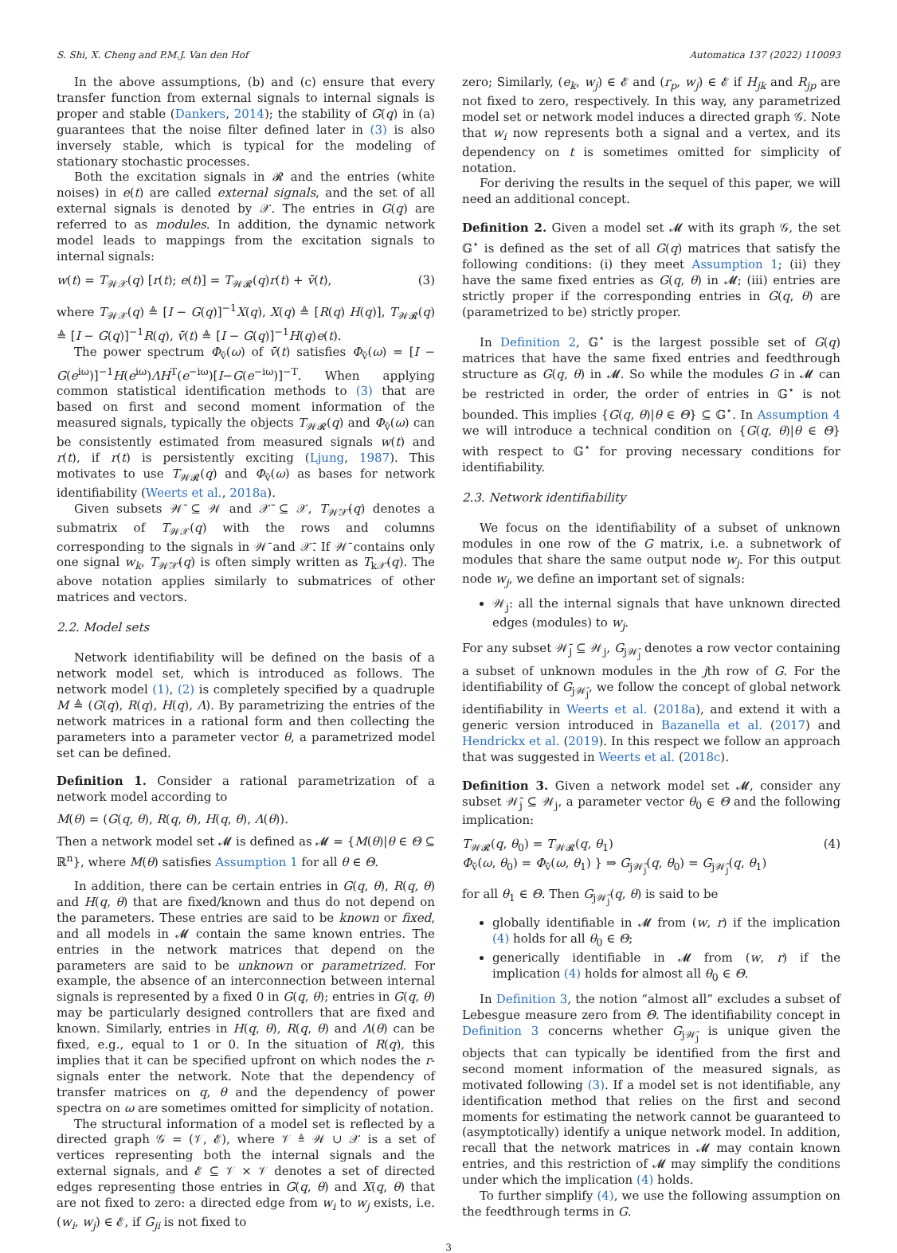S. Shi, X. Cheng and P.M.J. Van den Hof Automatica 137 (2022) 110093
In the above assumptions, (b) and (c) ensure that every transfer function from external signals to internal signals is proper and stable (Dankers, 2014); the stability of G(q) in (a) guarantees that the noise filter defined later in (3) is also inversely stable, which is typical for the modeling of stationary stochastic processes.
Both the excitation signals in 𝓡 and the entries (white noises) in e(t) are called external signals, and the set of all external signals is denoted by 𝒳. The entries in G(q) are referred to as modules. In addition, the dynamic network model leads to mappings from the excitation signals to internal signals:
w(t) = T<sub>𝒲𝒳</sub>(q) [r(t); e(t)] = T<sub>𝒲𝓡</sub>(q)r(t) + v̄(t), (3)
where T<sub>𝒲𝒳</sub>(q) ≜ [I − G(q)]<sup>−1</sup>X(q), X(q) ≜ [R(q) H(q)], T<sub>𝒲𝓡</sub>(q) ≜ [I − G(q)]<sup>−1</sup>R(q), v̄(t) ≜ [I − G(q)]<sup>−1</sup>H(q)e(t).
The power spectrum Φ<sub>v̄</sub>(ω) of v̄(t) satisfies Φ<sub>v̄</sub>(ω) = [I − G(e<sup>iω</sup>)]<sup>−1</sup>H(e<sup>iω</sup>)ΛH<sup>T</sup>(e<sup>−iω</sup>)[I−G(e<sup>−iω</sup>)]<sup>−T</sup>. When applying common statistical identification methods to (3) that are based on first and second moment information of the measured signals, typically the objects T<sub>𝒲𝓡</sub>(q) and Φ<sub>v̄</sub>(ω) can be consistently estimated from measured signals w(t) and r(t), if r(t) is persistently exciting (Ljung, 1987). This motivates to use T<sub>𝒲𝓡</sub>(q) and Φ<sub>v̄</sub>(ω) as bases for network identifiability (Weerts et al., 2018a).
Given subsets 𝒲̄ ⊆ 𝒲 and 𝒳̄ ⊆ 𝒳, T<sub>𝒲̄𝒳̄</sub>(q) denotes a submatrix of T<sub>𝒲𝒳</sub>(q) with the rows and columns corresponding to the signals in 𝒲̄ and 𝒳̄. If 𝒲̄ contains only one signal w<sub>k</sub>, T<sub>𝒲̄𝒳̄</sub>(q) is often simply written as T<sub>k𝒳̄</sub>(q). The above notation applies similarly to submatrices of other matrices and vectors.
2.2. Model sets
Network identifiability will be defined on the basis of a network model set, which is introduced as follows. The network model (1), (2) is completely specified by a quadruple M ≜ (G(q), R(q), H(q), Λ). By parametrizing the entries of the network matrices in a rational form and then collecting the parameters into a parameter vector θ, a parametrized model set can be defined.
Definition 1. Consider a rational parametrization of a network model according to
M(θ) = (G(q, θ), R(q, θ), H(q, θ), Λ(θ)).
Then a network model set 𝓜 is defined as 𝓜 = {M(θ)|θ ∈ Θ ⊆ ℝ<sup>n</sup>}, where M(θ) satisfies Assumption 1 for all θ ∈ Θ.
In addition, there can be certain entries in G(q, θ), R(q, θ) and H(q, θ) that are fixed/known and thus do not depend on the parameters. These entries are said to be known or fixed, and all models in 𝓜 contain the same known entries. The entries in the network matrices that depend on the parameters are said to be unknown or parametrized. For example, the absence of an interconnection between internal signals is represented by a fixed 0 in G(q, θ); entries in G(q, θ) may be particularly designed controllers that are fixed and known. Similarly, entries in H(q, θ), R(q, θ) and Λ(θ) can be fixed, e.g., equal to 1 or 0. In the situation of R(q), this implies that it can be specified upfront on which nodes the r-signals enter the network. Note that the dependency of transfer matrices on q, θ and the dependency of power spectra on ω are sometimes omitted for simplicity of notation.
The structural information of a model set is reflected by a directed graph 𝒢 = (𝒱, 𝓔), where 𝒱 ≜ 𝒲 ∪ 𝒳 is a set of vertices representing both the internal signals and the external signals, and 𝓔 ⊆ 𝒱 × 𝒱 denotes a set of directed edges representing those entries in G(q, θ) and X(q, θ) that are not fixed to zero: a directed edge from w<sub>i</sub> to w<sub>j</sub> exists, i.e. (w<sub>i</sub>, w<sub>j</sub>) ∈ 𝓔, if G<sub>ji</sub> is not fixed to
zero; Similarly, (e<sub>k</sub>, w<sub>j</sub>) ∈ 𝓔 and (r<sub>p</sub>, w<sub>j</sub>) ∈ 𝓔 if H<sub>jk</sub> and R<sub>jp</sub> are not fixed to zero, respectively. In this way, any parametrized model set or network model induces a directed graph 𝒢. Note that w<sub>i</sub> now represents both a signal and a vertex, and its dependency on t is sometimes omitted for simplicity of notation.
For deriving the results in the sequel of this paper, we will need an additional concept.
Definition 2. Given a model set 𝓜 with its graph 𝒢, the set 𝔾<sup>⋆</sup> is defined as the set of all G(q) matrices that satisfy the following conditions: (i) they meet Assumption 1; (ii) they have the same fixed entries as G(q, θ) in 𝓜; (iii) entries are strictly proper if the corresponding entries in G(q, θ) are (parametrized to be) strictly proper.
In Definition 2, 𝔾<sup>⋆</sup> is the largest possible set of G(q) matrices that have the same fixed entries and feedthrough structure as G(q, θ) in 𝓜. So while the modules G in 𝓜 can be restricted in order, the order of entries in 𝔾<sup>⋆</sup> is not bounded. This implies {G(q, θ)|θ ∈ Θ} ⊆ 𝔾<sup>⋆</sup>. In Assumption 4 we will introduce a technical condition on {G(q, θ)|θ ∈ Θ} with respect to 𝔾<sup>⋆</sup> for proving necessary conditions for identifiability.
2.3. Network identifiability
We focus on the identifiability of a subset of unknown modules in one row of the G matrix, i.e. a subnetwork of modules that share the same output node w<sub>j</sub>. For this output node w<sub>j</sub>, we define an important set of signals:
𝒲<sub>j</sub>: all the internal signals that have unknown directed edges (modules) to w<sub>j</sub>.
For any subset 𝒲̄<sub>j</sub> ⊆ 𝒲<sub>j</sub>, G<sub>j𝒲̄<sub>j</sub></sub> denotes a row vector containing a subset of unknown modules in the jth row of G. For the identifiability of G<sub>j𝒲̄<sub>j</sub></sub>, we follow the concept of global network identifiability in Weerts et al. (2018a), and extend it with a generic version introduced in Bazanella et al. (2017) and Hendrickx et al. (2019). In this respect we follow an approach that was suggested in Weerts et al. (2018c).
Definition 3. Given a network model set 𝓜, consider any subset 𝒲̄<sub>j</sub> ⊆ 𝒲<sub>j</sub>, a parameter vector θ<sub>0</sub> ∈ Θ and the following implication:
T<sub>𝒲𝓡</sub>(q, θ<sub>0</sub>) = T<sub>𝒲𝓡</sub>(q, θ<sub>1</sub>)
Φ<sub>v̄</sub>(ω, θ<sub>0</sub>) = Φ<sub>v̄</sub>(ω, θ<sub>1</sub>) } ⇒ G<sub>j𝒲̄<sub>j</sub></sub>(q, θ<sub>0</sub>) = G<sub>j𝒲̄<sub>j</sub></sub>(q, θ<sub>1</sub>) (4)
for all θ<sub>1</sub> ∈ Θ. Then G<sub>j𝒲̄<sub>j</sub></sub>(q, θ) is said to be
globally identifiable in 𝓜 from (w, r) if the implication (4) holds for all θ<sub>0</sub> ∈ Θ;
generically identifiable in 𝓜 from (w, r) if the implication (4) holds for almost all θ<sub>0</sub> ∈ Θ.
In Definition 3, the notion “almost all” excludes a subset of Lebesgue measure zero from Θ. The identifiability concept in Definition 3 concerns whether G<sub>j𝒲̄<sub>j</sub></sub> is unique given the objects that can typically be identified from the first and second moment information of the measured signals, as motivated following (3). If a model set is not identifiable, any identification method that relies on the first and second moments for estimating the network cannot be guaranteed to (asymptotically) identify a unique network model. In addition, recall that the network matrices in 𝓜 may contain known entries, and this restriction of 𝓜 may simplify the conditions under which the implication (4) holds.
To further simplify (4), we use the following assumption on the feedthrough terms in G.
3